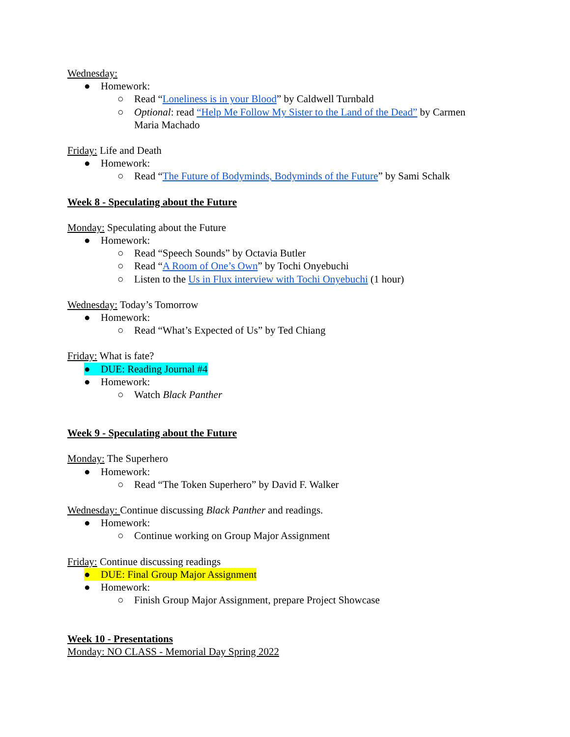Wednesday:
● Homework:
○ Read “Loneliness is in your Blood” by Caldwell Turnbald
○ Optional: read “Help Me Follow My Sister to the Land of the Dead” by Carmen
Maria Machado
Friday: Life and Death
● Homework:
○ Read “The Future of Bodyminds, Bodyminds of the Future” by Sami Schalk
Week 8 - Speculating about the Future
Monday: Speculating about the Future
● Homework:
○ Read “Speech Sounds” by Octavia Butler
○ Read “A Room of One’s Own” by Tochi Onyebuchi
○ Listen to the Us in Flux interview with Tochi Onyebuchi (1 hour)
Wednesday: Today’s Tomorrow
● Homework:
○ Read “What’s Expected of Us” by Ted Chiang
Friday: What is fate?
● DUE: Reading Journal #4
● Homework:
○ Watch Black Panther
Week 9 - Speculating about the Future
Monday: The Superhero
● Homework:
○ Read “The Token Superhero” by David F. Walker
Wednesday: Continue discussing Black Panther and readings.
● Homework:
○ Continue working on Group Major Assignment
Friday: Continue discussing readings
● DUE: Final Group Major Assignment
● Homework:
○ Finish Group Major Assignment, prepare Project Showcase
Week 10 - Presentations
Monday: NO CLASS - Memorial Day Spring 2022